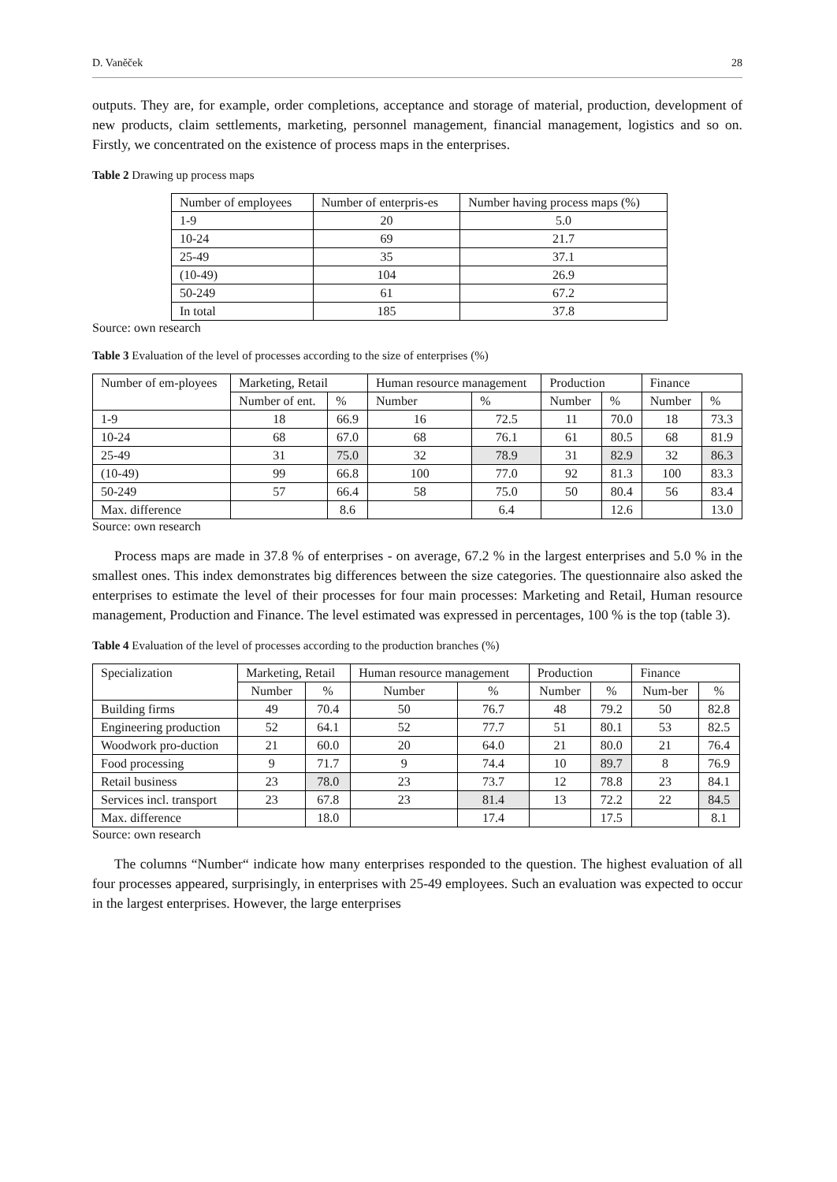D. Vaněček 28
outputs. They are, for example, order completions, acceptance and storage of material, production, development of new products, claim settlements, marketing, personnel management, financial management, logistics and so on. Firstly, we concentrated on the existence of process maps in the enterprises.
Table 2 Drawing up process maps
| Number of employees | Number of enterpris-es | Number having process maps (%) |
| 1-9 | 20 | 5.0 |
| 10-24 | 69 | 21.7 |
| 25-49 | 35 | 37.1 |
| (10-49) | 104 | 26.9 |
| 50-249 | 61 | 67.2 |
| In total | 185 | 37.8 |
Source: own research
Table 3 Evaluation of the level of processes according to the size of enterprises (%)
| Number of em-ployees | Marketing, Retail | | Human resource management | | Production | | Finance | |
| | Number of ent. | % | Number | % | Number | % | Number | % |
| 1-9 | 18 | 66.9 | 16 | 72.5 | 11 | 70.0 | 18 | 73.3 |
| 10-24 | 68 | 67.0 | 68 | 76.1 | 61 | 80.5 | 68 | 81.9 |
| 25-49 | 31 | 75.0 | 32 | 78.9 | 31 | 82.9 | 32 | 86.3 |
| (10-49) | 99 | 66.8 | 100 | 77.0 | 92 | 81.3 | 100 | 83.3 |
| 50-249 | 57 | 66.4 | 58 | 75.0 | 50 | 80.4 | 56 | 83.4 |
| Max. difference | | 8.6 | | 6.4 | | 12.6 | | 13.0 |
Source: own research
Process maps are made in 37.8 % of enterprises - on average, 67.2 % in the largest enterprises and 5.0 % in the smallest ones. This index demonstrates big differences between the size categories. The questionnaire also asked the enterprises to estimate the level of their processes for four main processes: Marketing and Retail, Human resource management, Production and Finance. The level estimated was expressed in percentages, 100 % is the top (table 3).
Table 4 Evaluation of the level of processes according to the production branches (%)
| Specialization | Marketing, Retail | | Human resource management | | Production | | Finance | |
| | Number | % | Number | % | Number | % | Num-ber | % |
| Building firms | 49 | 70.4 | 50 | 76.7 | 48 | 79.2 | 50 | 82.8 |
| Engineering production | 52 | 64.1 | 52 | 77.7 | 51 | 80.1 | 53 | 82.5 |
| Woodwork pro-duction | 21 | 60.0 | 20 | 64.0 | 21 | 80.0 | 21 | 76.4 |
| Food processing | 9 | 71.7 | 9 | 74.4 | 10 | 89.7 | 8 | 76.9 |
| Retail business | 23 | 78.0 | 23 | 73.7 | 12 | 78.8 | 23 | 84.1 |
| Services incl. transport | 23 | 67.8 | 23 | 81.4 | 13 | 72.2 | 22 | 84.5 |
| Max. difference | | 18.0 | | 17.4 | | 17.5 | | 8.1 |
Source: own research
The columns “Number“ indicate how many enterprises responded to the question. The highest evaluation of all four processes appeared, surprisingly, in enterprises with 25-49 employees. Such an evaluation was expected to occur in the largest enterprises. However, the large enterprises